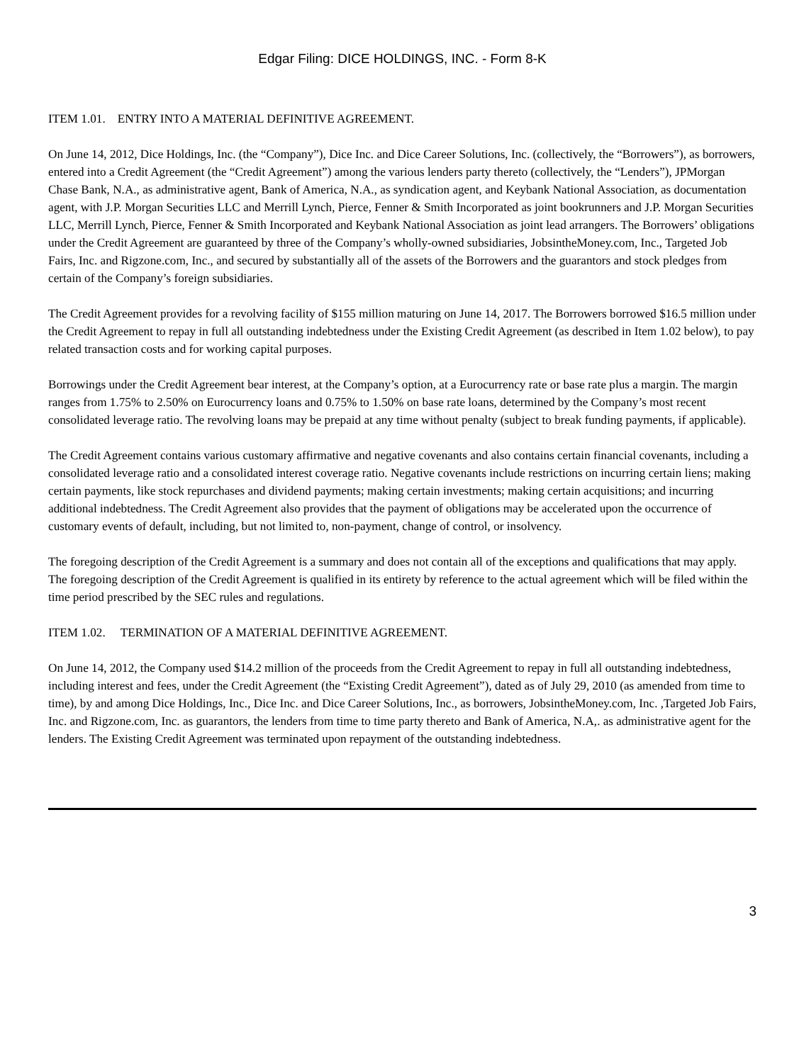Edgar Filing: DICE HOLDINGS, INC. - Form 8-K
ITEM 1.01. ENTRY INTO A MATERIAL DEFINITIVE AGREEMENT.
On June 14, 2012, Dice Holdings, Inc. (the “Company”), Dice Inc. and Dice Career Solutions, Inc. (collectively, the “Borrowers”), as borrowers, entered into a Credit Agreement (the “Credit Agreement”) among the various lenders party thereto (collectively, the “Lenders”), JPMorgan Chase Bank, N.A., as administrative agent, Bank of America, N.A., as syndication agent, and Keybank National Association, as documentation agent, with J.P. Morgan Securities LLC and Merrill Lynch, Pierce, Fenner & Smith Incorporated as joint bookrunners and J.P. Morgan Securities LLC, Merrill Lynch, Pierce, Fenner & Smith Incorporated and Keybank National Association as joint lead arrangers. The Borrowers’ obligations under the Credit Agreement are guaranteed by three of the Company’s wholly-owned subsidiaries, JobsintheMoney.com, Inc., Targeted Job Fairs, Inc. and Rigzone.com, Inc., and secured by substantially all of the assets of the Borrowers and the guarantors and stock pledges from certain of the Company’s foreign subsidiaries.
The Credit Agreement provides for a revolving facility of $155 million maturing on June 14, 2017. The Borrowers borrowed $16.5 million under the Credit Agreement to repay in full all outstanding indebtedness under the Existing Credit Agreement (as described in Item 1.02 below), to pay related transaction costs and for working capital purposes.
Borrowings under the Credit Agreement bear interest, at the Company’s option, at a Eurocurrency rate or base rate plus a margin. The margin ranges from 1.75% to 2.50% on Eurocurrency loans and 0.75% to 1.50% on base rate loans, determined by the Company’s most recent consolidated leverage ratio. The revolving loans may be prepaid at any time without penalty (subject to break funding payments, if applicable).
The Credit Agreement contains various customary affirmative and negative covenants and also contains certain financial covenants, including a consolidated leverage ratio and a consolidated interest coverage ratio. Negative covenants include restrictions on incurring certain liens; making certain payments, like stock repurchases and dividend payments; making certain investments; making certain acquisitions; and incurring additional indebtedness. The Credit Agreement also provides that the payment of obligations may be accelerated upon the occurrence of customary events of default, including, but not limited to, non-payment, change of control, or insolvency.
The foregoing description of the Credit Agreement is a summary and does not contain all of the exceptions and qualifications that may apply. The foregoing description of the Credit Agreement is qualified in its entirety by reference to the actual agreement which will be filed within the time period prescribed by the SEC rules and regulations.
ITEM 1.02. TERMINATION OF A MATERIAL DEFINITIVE AGREEMENT.
On June 14, 2012, the Company used $14.2 million of the proceeds from the Credit Agreement to repay in full all outstanding indebtedness, including interest and fees, under the Credit Agreement (the “Existing Credit Agreement”), dated as of July 29, 2010 (as amended from time to time), by and among Dice Holdings, Inc., Dice Inc. and Dice Career Solutions, Inc., as borrowers, JobsintheMoney.com, Inc. ,Targeted Job Fairs, Inc. and Rigzone.com, Inc. as guarantors, the lenders from time to time party thereto and Bank of America, N.A,. as administrative agent for the lenders. The Existing Credit Agreement was terminated upon repayment of the outstanding indebtedness.
3